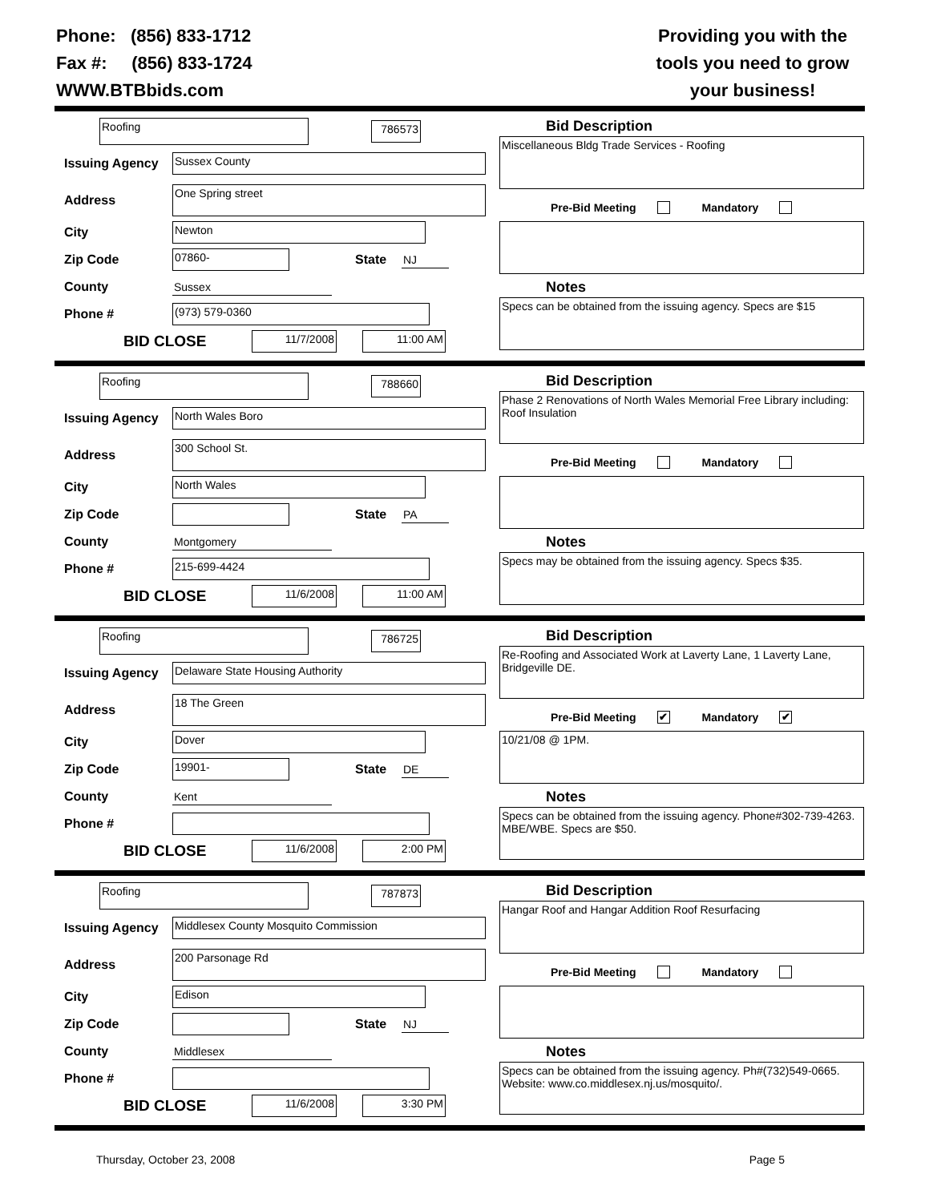Phone: (856) 833-1712
Fax #: (856) 833-1724
WWW.BTBbids.com
Providing you with the
tools you need to grow
your business!
Roofing 786573
Issuing Agency Sussex County
Address One Spring street
City Newton
Zip Code 07860- State NJ
County Sussex
Phone # (973) 579-0360
BID CLOSE 11/7/2008 11:00 AM
Bid Description
Miscellaneous Bldg Trade Services - Roofing
Pre-Bid Meeting Mandatory
Notes
Specs can be obtained from the issuing agency. Specs are $15
Roofing 788660
Issuing Agency North Wales Boro
Address 300 School St.
City North Wales
Zip Code State PA
County Montgomery
Phone # 215-699-4424
BID CLOSE 11/6/2008 11:00 AM
Bid Description
Phase 2 Renovations of North Wales Memorial Free Library including: Roof Insulation
Pre-Bid Meeting Mandatory
Notes
Specs may be obtained from the issuing agency. Specs $35.
Roofing 786725
Issuing Agency Delaware State Housing Authority
Address 18 The Green
City Dover
Zip Code 19901- State DE
County Kent
Phone #
BID CLOSE 11/6/2008 2:00 PM
Bid Description
Re-Roofing and Associated Work at Laverty Lane, 1 Laverty Lane, Bridgeville DE.
Pre-Bid Meeting ✔ Mandatory ✔
10/21/08 @ 1PM.
Notes
Specs can be obtained from the issuing agency. Phone#302-739-4263. MBE/WBE. Specs are $50.
Roofing 787873
Issuing Agency Middlesex County Mosquito Commission
Address 200 Parsonage Rd
City Edison
Zip Code State NJ
County Middlesex
Phone #
BID CLOSE 11/6/2008 3:30 PM
Bid Description
Hangar Roof and Hangar Addition Roof Resurfacing
Pre-Bid Meeting Mandatory
Notes
Specs can be obtained from the issuing agency. Ph#(732)549-0665. Website: www.co.middlesex.nj.us/mosquito/.
Thursday, October 23, 2008 Page 5